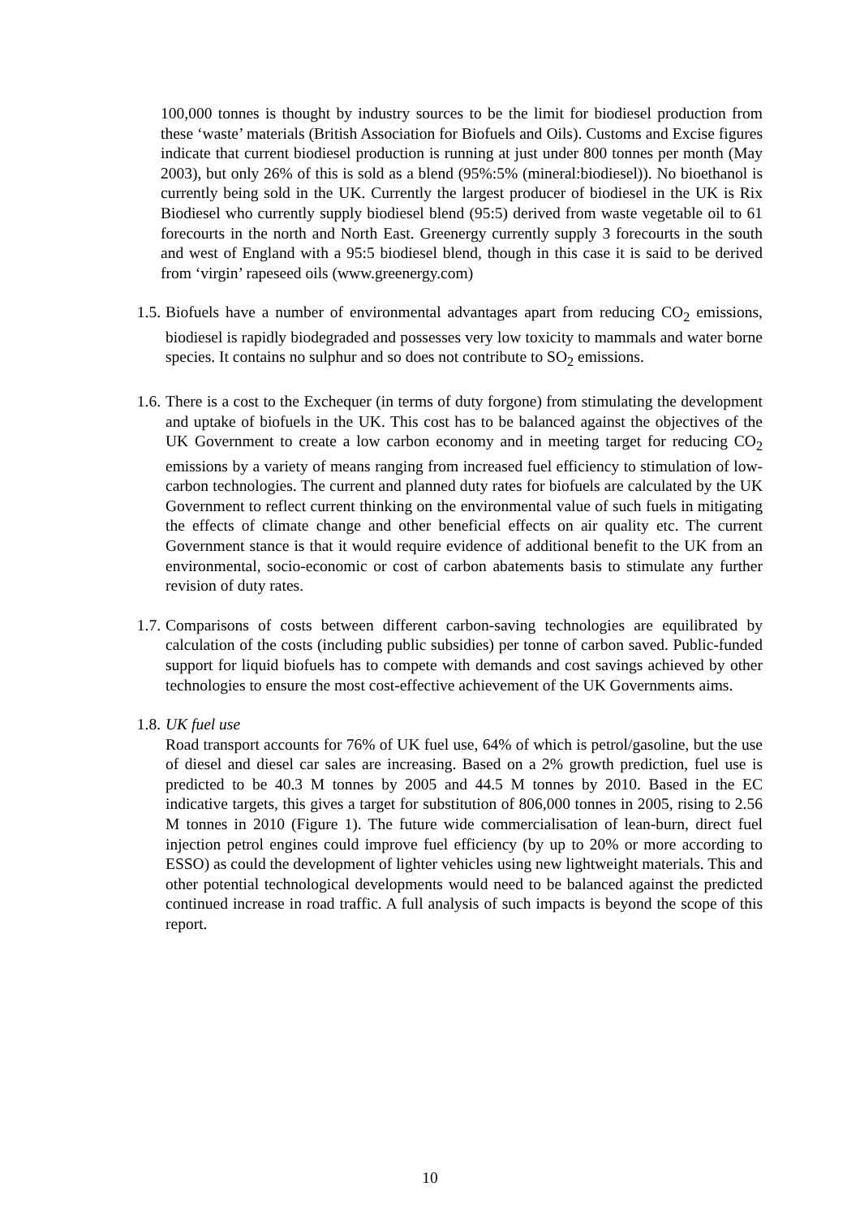100,000 tonnes is thought by industry sources to be the limit for biodiesel production from these ‘waste’ materials (British Association for Biofuels and Oils). Customs and Excise figures indicate that current biodiesel production is running at just under 800 tonnes per month (May 2003), but only 26% of this is sold as a blend (95%:5% (mineral:biodiesel)). No bioethanol is currently being sold in the UK. Currently the largest producer of biodiesel in the UK is Rix Biodiesel who currently supply biodiesel blend (95:5) derived from waste vegetable oil to 61 forecourts in the north and North East. Greenergy currently supply 3 forecourts in the south and west of England with a 95:5 biodiesel blend, though in this case it is said to be derived from ‘virgin’ rapeseed oils (www.greenergy.com)
1.5. Biofuels have a number of environmental advantages apart from reducing CO<sub>2</sub> emissions, biodiesel is rapidly biodegraded and possesses very low toxicity to mammals and water borne species. It contains no sulphur and so does not contribute to SO<sub>2</sub> emissions.
1.6. There is a cost to the Exchequer (in terms of duty forgone) from stimulating the development and uptake of biofuels in the UK. This cost has to be balanced against the objectives of the UK Government to create a low carbon economy and in meeting target for reducing CO<sub>2</sub> emissions by a variety of means ranging from increased fuel efficiency to stimulation of low-carbon technologies. The current and planned duty rates for biofuels are calculated by the UK Government to reflect current thinking on the environmental value of such fuels in mitigating the effects of climate change and other beneficial effects on air quality etc. The current Government stance is that it would require evidence of additional benefit to the UK from an environmental, socio-economic or cost of carbon abatements basis to stimulate any further revision of duty rates.
1.7. Comparisons of costs between different carbon-saving technologies are equilibrated by calculation of the costs (including public subsidies) per tonne of carbon saved. Public-funded support for liquid biofuels has to compete with demands and cost savings achieved by other technologies to ensure the most cost-effective achievement of the UK Governments aims.
1.8. UK fuel use
Road transport accounts for 76% of UK fuel use, 64% of which is petrol/gasoline, but the use of diesel and diesel car sales are increasing. Based on a 2% growth prediction, fuel use is predicted to be 40.3 M tonnes by 2005 and 44.5 M tonnes by 2010. Based in the EC indicative targets, this gives a target for substitution of 806,000 tonnes in 2005, rising to 2.56 M tonnes in 2010 (Figure 1). The future wide commercialisation of lean-burn, direct fuel injection petrol engines could improve fuel efficiency (by up to 20% or more according to ESSO) as could the development of lighter vehicles using new lightweight materials. This and other potential technological developments would need to be balanced against the predicted continued increase in road traffic. A full analysis of such impacts is beyond the scope of this report.
10